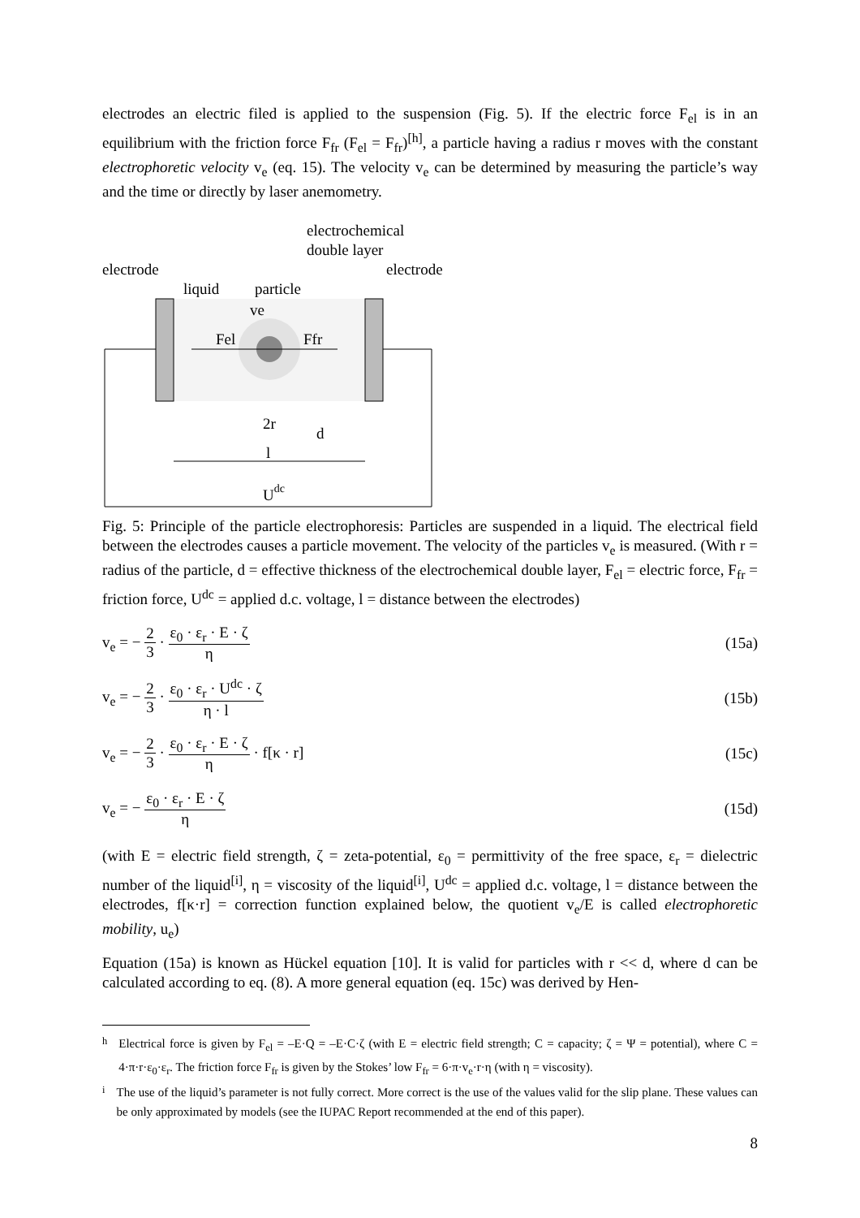electrodes an electric filed is applied to the suspension (Fig. 5). If the electric force F<sub>el</sub> is in an equilibrium with the friction force F<sub>fr</sub> (F<sub>el</sub> = F<sub>fr</sub>)<sup>[h]</sup>, a particle having a radius r moves with the constant electrophoretic velocity v<sub>e</sub> (eq. 15). The velocity v<sub>e</sub> can be determined by measuring the particle’s way and the time or directly by laser anemometry.
electrochemical
double layer
electrode
electrode
liquid
particle
ve
Fel
Ffr
2r
d
l
Udc
Fig. 5: Principle of the particle electrophoresis: Particles are suspended in a liquid. The electrical field between the electrodes causes a particle movement. The velocity of the particles v<sub>e</sub> is measured. (With r = radius of the particle, d = effective thickness of the electrochemical double layer, F<sub>el</sub> = electric force, F<sub>fr</sub> = friction force, U<sup>dc</sup> = applied d.c. voltage, l = distance between the electrodes)
v<sub>e</sub> = − 2 3 · ε<sub>0</sub> · ε<sub>r</sub> · E · ζ η (15a)
v<sub>e</sub> = − 2 3 · ε<sub>0</sub> · ε<sub>r</sub> · U<sup>dc</sup> · ζ η · l (15b)
v<sub>e</sub> = − 2 3 · ε<sub>0</sub> · ε<sub>r</sub> · E · ζ η · f[κ · r] (15c)
v<sub>e</sub> = − ε<sub>0</sub> · ε<sub>r</sub> · E · ζ η (15d)
(with E = electric field strength, ζ = zeta-potential, ε<sub>0</sub> = permittivity of the free space, ε<sub>r</sub> = dielectric number of the liquid<sup>[i]</sup>, η = viscosity of the liquid<sup>[i]</sup>, U<sup>dc</sup> = applied d.c. voltage, l = distance between the electrodes, f[κ·r] = correction function explained below, the quotient v<sub>e</sub>/E is called electrophoretic mobility, u<sub>e</sub>)
Equation (15a) is known as Hückel equation [10]. It is valid for particles with r << d, where d can be calculated according to eq. (8). A more general equation (eq. 15c) was derived by Hen-
<sup>h</sup>
Electrical force is given by F<sub>el</sub> = –E·Q = –E·C·ζ (with E = electric field strength; C = capacity; ζ = Ψ = potential), where C = 4·π·r·ε<sub>0</sub>·ε<sub>r</sub>. The friction force F<sub>fr</sub> is given by the Stokes’ low F<sub>fr</sub> = 6·π·v<sub>e</sub>·r·η (with η = viscosity).
<sup>i</sup>
The use of the liquid’s parameter is not fully correct. More correct is the use of the values valid for the slip plane. These values can be only approximated by models (see the IUPAC Report recommended at the end of this paper).
8